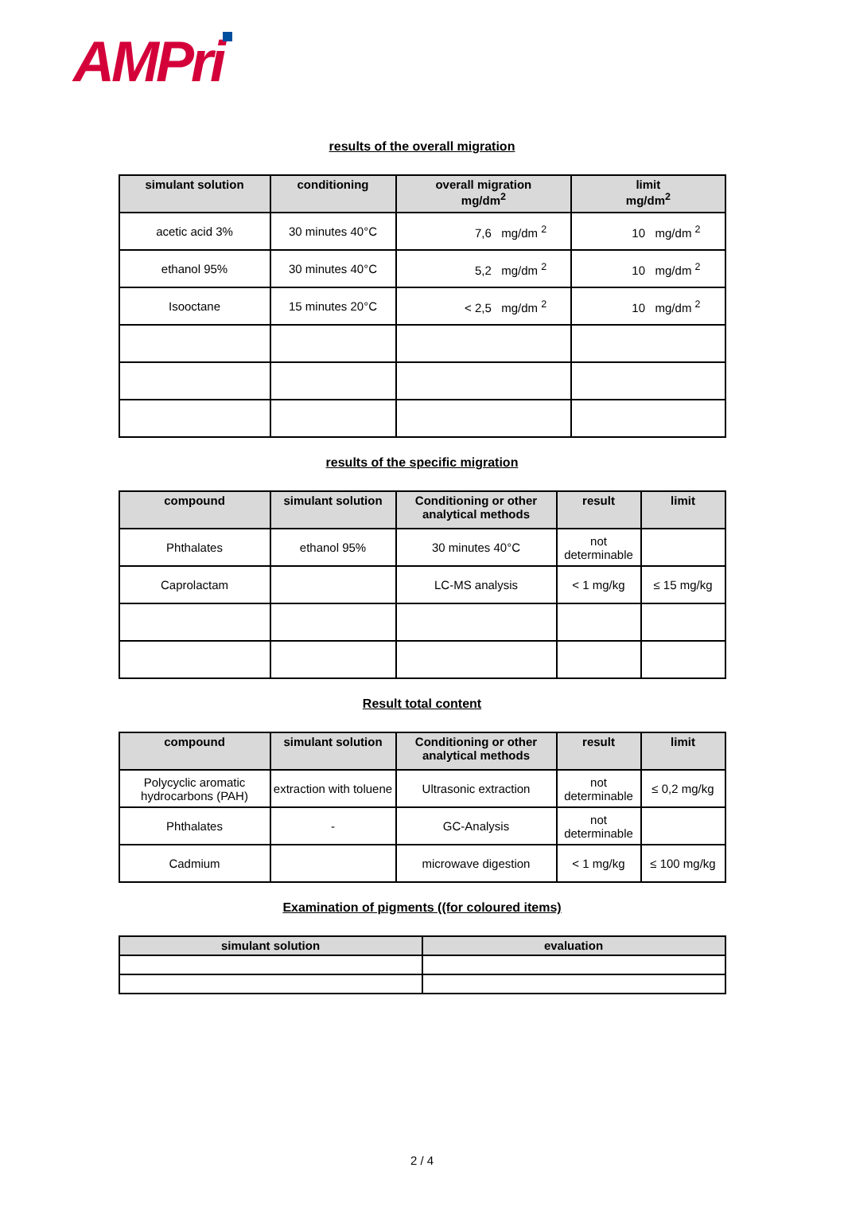AMPri
results of the overall migration
| simulant solution | conditioning | overall migration mg/dm<sup>2</sup> | limit mg/dm<sup>2</sup> |
| --- | --- | --- | --- |
| acetic acid 3% | 30 minutes 40°C | 7,6 mg/dm <sup>2</sup> | 10 mg/dm <sup>2</sup> |
| ethanol 95% | 30 minutes 40°C | 5,2 mg/dm <sup>2</sup> | 10 mg/dm <sup>2</sup> |
| Isooctane | 15 minutes 20°C | < 2,5 mg/dm <sup>2</sup> | 10 mg/dm <sup>2</sup> |
results of the specific migration
| compound | simulant solution | Conditioning or other analytical methods | result | limit |
| --- | --- | --- | --- | --- |
| Phthalates | ethanol 95% | 30 minutes 40°C | not determinable | |
| Caprolactam | | LC-MS analysis | < 1 mg/kg | ≤ 15 mg/kg |
Result total content
| compound | simulant solution | Conditioning or other analytical methods | result | limit |
| --- | --- | --- | --- | --- |
| Polycyclic aromatic hydrocarbons (PAH) | extraction with toluene | Ultrasonic extraction | not determinable | ≤ 0,2 mg/kg |
| Phthalates | - | GC-Analysis | not determinable | |
| Cadmium | | microwave digestion | < 1 mg/kg | ≤ 100 mg/kg |
Examination of pigments ((for coloured items)
| simulant solution | evaluation |
| --- | --- |
2 / 4